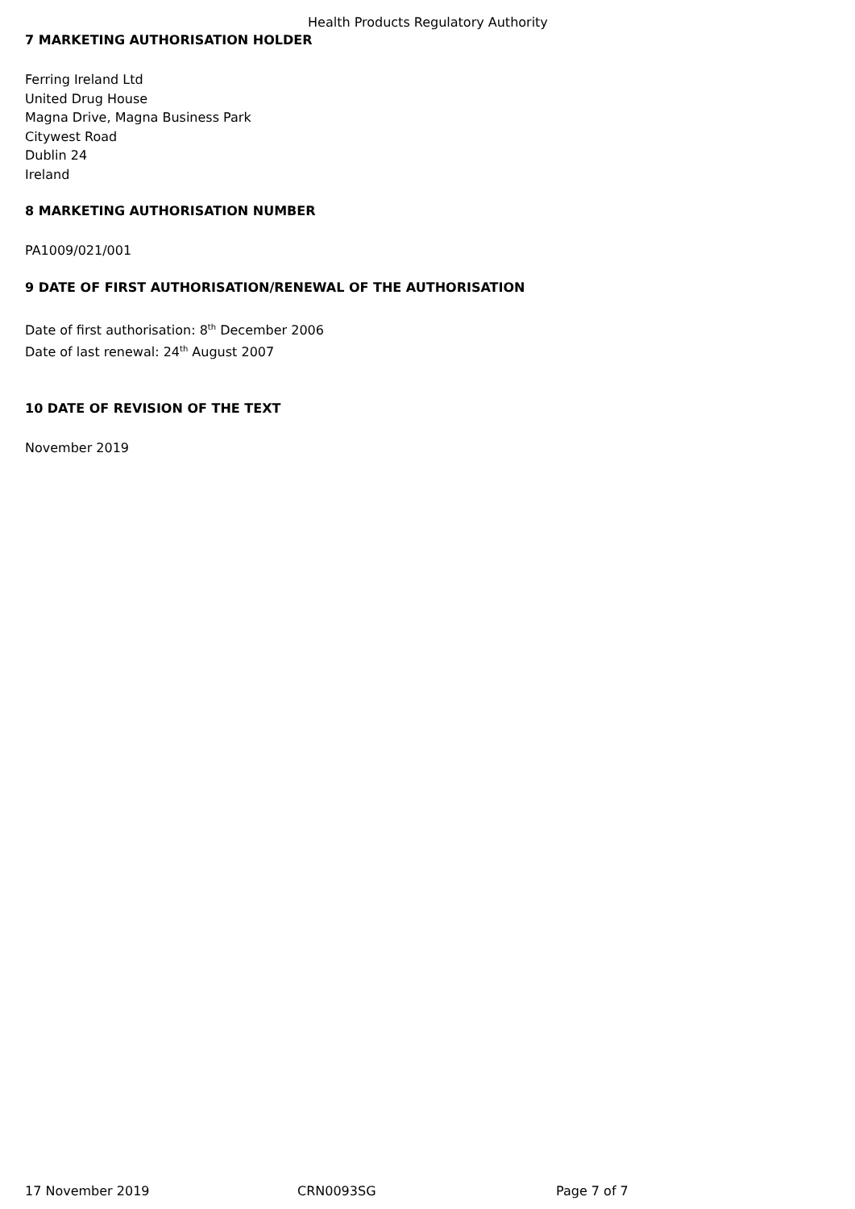Health Products Regulatory Authority
7 MARKETING AUTHORISATION HOLDER
Ferring Ireland Ltd
United Drug House
Magna Drive, Magna Business Park
Citywest Road
Dublin 24
Ireland
8 MARKETING AUTHORISATION NUMBER
PA1009/021/001
9 DATE OF FIRST AUTHORISATION/RENEWAL OF THE AUTHORISATION
Date of first authorisation: 8<sup>th</sup> December 2006
Date of last renewal: 24<sup>th</sup> August 2007
10 DATE OF REVISION OF THE TEXT
November 2019
17 November 2019 CRN0093SG Page 7 of 7